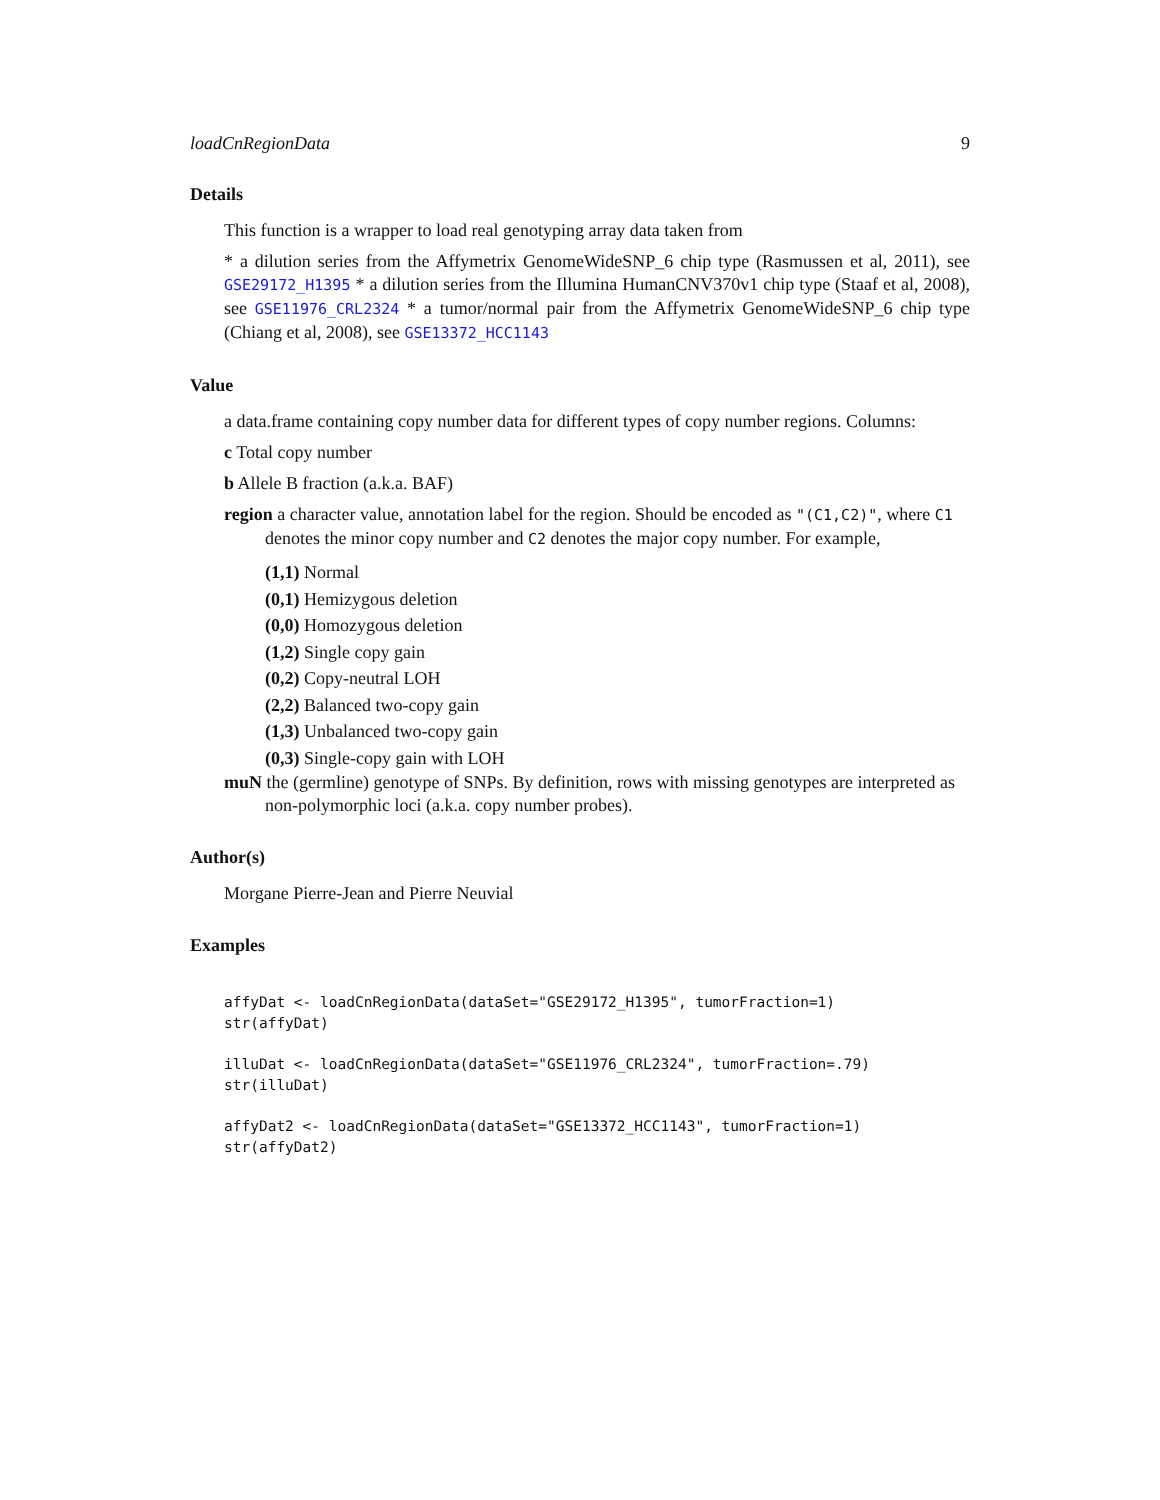loadCnRegionData 9
Details
This function is a wrapper to load real genotyping array data taken from
* a dilution series from the Affymetrix GenomeWideSNP_6 chip type (Rasmussen et al, 2011), see GSE29172_H1395 * a dilution series from the Illumina HumanCNV370v1 chip type (Staaf et al, 2008), see GSE11976_CRL2324 * a tumor/normal pair from the Affymetrix GenomeWideSNP_6 chip type (Chiang et al, 2008), see GSE13372_HCC1143
Value
a data.frame containing copy number data for different types of copy number regions. Columns:
c Total copy number
b Allele B fraction (a.k.a. BAF)
region a character value, annotation label for the region. Should be encoded as "(C1,C2)", where C1 denotes the minor copy number and C2 denotes the major copy number. For example,
(1,1) Normal
(0,1) Hemizygous deletion
(0,0) Homozygous deletion
(1,2) Single copy gain
(0,2) Copy-neutral LOH
(2,2) Balanced two-copy gain
(1,3) Unbalanced two-copy gain
(0,3) Single-copy gain with LOH
muN the (germline) genotype of SNPs. By definition, rows with missing genotypes are interpreted as non-polymorphic loci (a.k.a. copy number probes).
Author(s)
Morgane Pierre-Jean and Pierre Neuvial
Examples
affyDat <- loadCnRegionData(dataSet="GSE29172_H1395", tumorFraction=1)
str(affyDat)

illuDat <- loadCnRegionData(dataSet="GSE11976_CRL2324", tumorFraction=.79)
str(illuDat)

affyDat2 <- loadCnRegionData(dataSet="GSE13372_HCC1143", tumorFraction=1)
str(affyDat2)